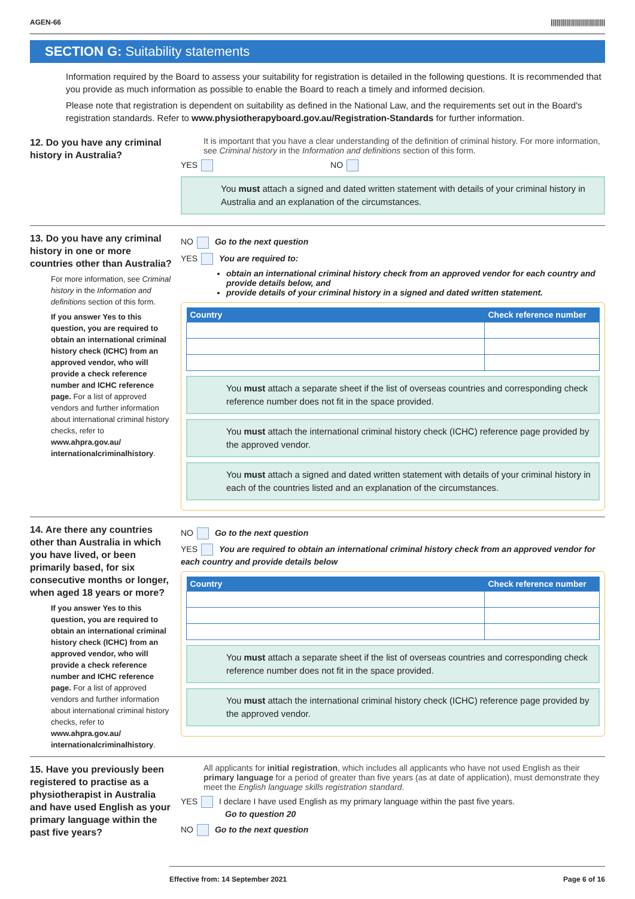AGEN-66 |||||||||||||||||||||||||||
SECTION G: Suitability statements
Information required by the Board to assess your suitability for registration is detailed in the following questions. It is recommended that you provide as much information as possible to enable the Board to reach a timely and informed decision.
Please note that registration is dependent on suitability as defined in the National Law, and the requirements set out in the Board's registration standards. Refer to www.physiotherapyboard.gov.au/Registration-Standards for further information.
12. Do you have any criminal history in Australia?
It is important that you have a clear understanding of the definition of criminal history. For more information, see Criminal history in the Information and definitions section of this form.
YES NO
You must attach a signed and dated written statement with details of your criminal history in Australia and an explanation of the circumstances.
13. Do you have any criminal history in one or more countries other than Australia?
For more information, see Criminal history in the Information and definitions section of this form.
If you answer Yes to this question, you are required to obtain an international criminal history check (ICHC) from an approved vendor, who will provide a check reference number and ICHC reference page. For a list of approved vendors and further information about international criminal history checks, refer to www.ahpra.gov.au/ internationalcriminalhistory.
NO Go to the next question
YES You are required to:
obtain an international criminal history check from an approved vendor for each country and provide details below, and
provide details of your criminal history in a signed and dated written statement.
| Country | Check reference number |
| --- | --- |
You must attach a separate sheet if the list of overseas countries and corresponding check reference number does not fit in the space provided.
You must attach the international criminal history check (ICHC) reference page provided by the approved vendor.
You must attach a signed and dated written statement with details of your criminal history in each of the countries listed and an explanation of the circumstances.
14. Are there any countries other than Australia in which you have lived, or been primarily based, for six consecutive months or longer, when aged 18 years or more?
If you answer Yes to this question, you are required to obtain an international criminal history check (ICHC) from an approved vendor, who will provide a check reference number and ICHC reference page. For a list of approved vendors and further information about international criminal history checks, refer to www.ahpra.gov.au/ internationalcriminalhistory.
NO Go to the next question
YES You are required to obtain an international criminal history check from an approved vendor for each country and provide details below
| Country | Check reference number |
| --- | --- |
You must attach a separate sheet if the list of overseas countries and corresponding check reference number does not fit in the space provided.
You must attach the international criminal history check (ICHC) reference page provided by the approved vendor.
15. Have you previously been registered to practise as a physiotherapist in Australia and have used English as your primary language within the past five years?
All applicants for initial registration, which includes all applicants who have not used English as their primary language for a period of greater than five years (as at date of application), must demonstrate they meet the English language skills registration standard.
YES I declare I have used English as my primary language within the past five years.
Go to question 20
NO Go to the next question
Effective from: 14 September 2021 Page 6 of 16